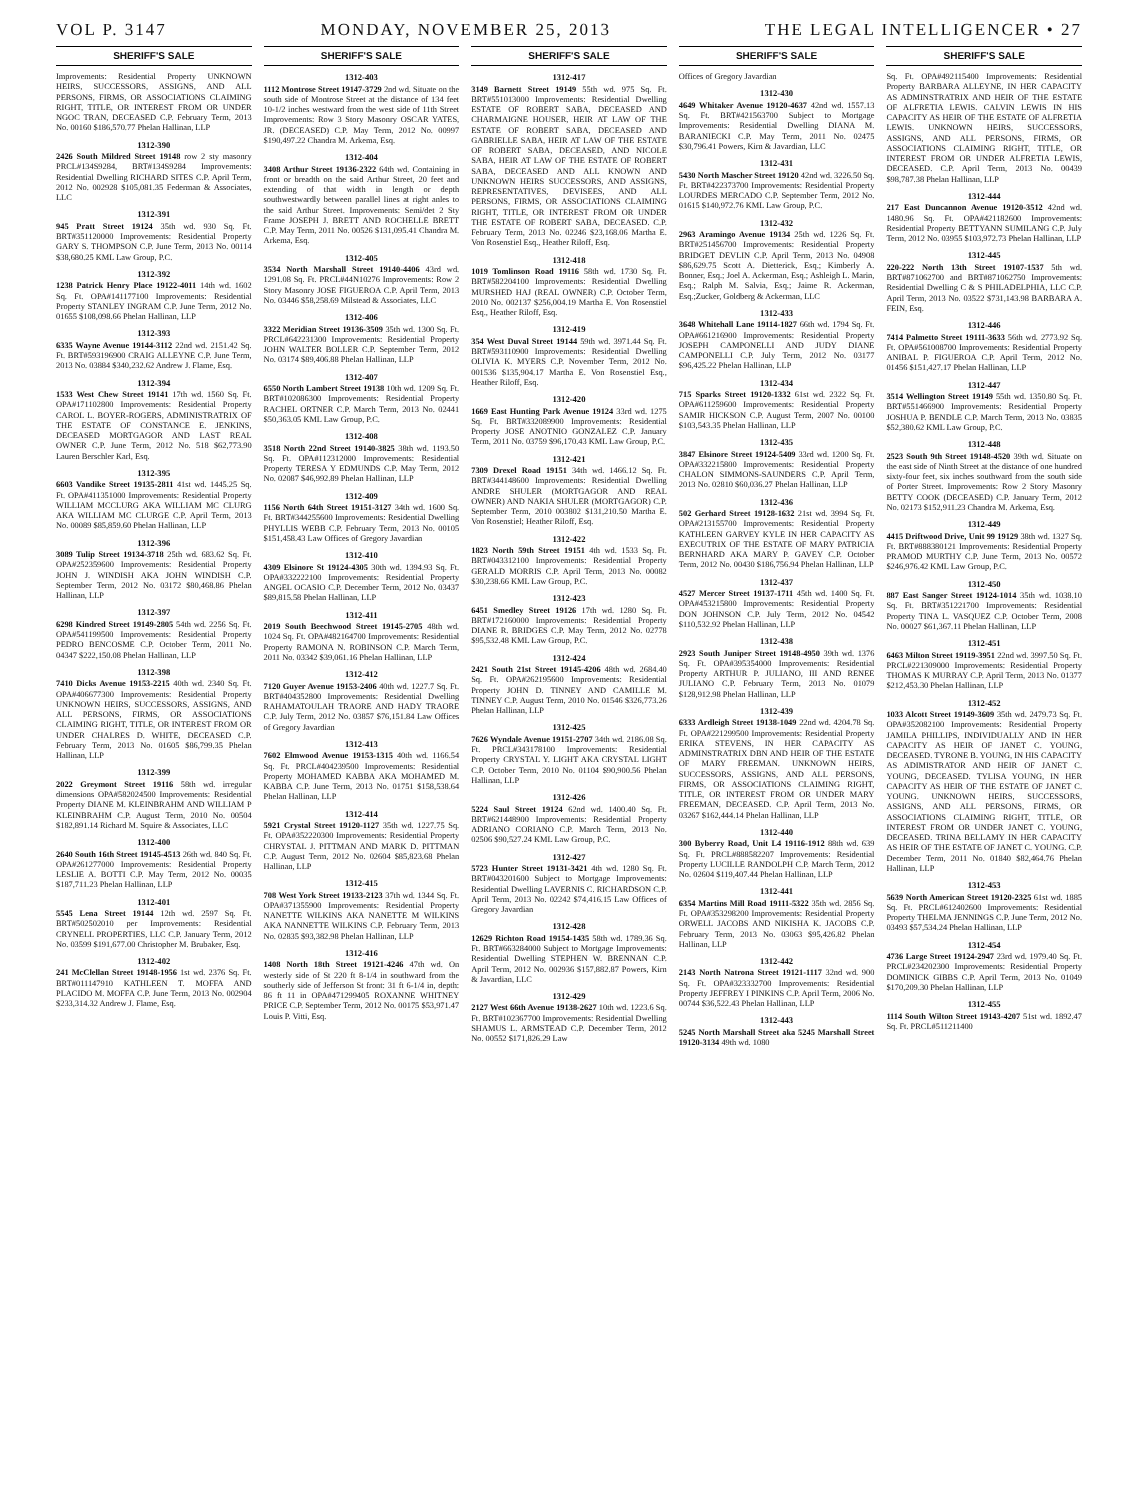VOL P. 3147 MONDAY, NOVEMBER 25, 2013 THE LEGAL INTELLIGENCER • 27
SHERIFF'S SALE
Improvements: Residential Property UNKNOWN HEIRS, SUCCESSORS, ASSIGNS, AND ALL PERSONS, FIRMS, OR ASSOCIATIONS CLAIMING RIGHT, TITLE, OR INTEREST FROM OR UNDER NGOC TRAN, DECEASED C.P. February Term, 2013 No. 00160 $186,570.77 Phelan Hallinan, LLP
1312-390
2426 South Mildred Street 19148 row 2 sty masonry PRCL#134S9284, BRT#134S9284 Improvements: Residential Dwelling RICHARD SITES C.P. April Term, 2012 No. 002928 $105,081.35 Federman & Associates, LLC
1312-391
945 Pratt Street 19124 35th wd. 930 Sq. Ft. BRT#351120000 Improvements: Residential Property GARY S. THOMPSON C.P. June Term, 2013 No. 00114 $38,680.25 KML Law Group, P.C.
1312-392
1238 Patrick Henry Place 19122-4011 14th wd. 1602 Sq. Ft. OPA#141177100 Improvements: Residential Property STANLEY INGRAM C.P. June Term, 2012 No. 01655 $108,098.66 Phelan Hallinan, LLP
1312-393
6335 Wayne Avenue 19144-3112 22nd wd. 2151.42 Sq. Ft. BRT#593196900 CRAIG ALLEYNE C.P. June Term, 2013 No. 03884 $340,232.62 Andrew J. Flame, Esq.
1312-394
1533 West Chew Street 19141 17th wd. 1560 Sq. Ft. OPA#171102800 Improvements: Residential Property CAROL L. BOYER-ROGERS, ADMINISTRATRIX OF THE ESTATE OF CONSTANCE E. JENKINS, DECEASED MORTGAGOR AND LAST REAL OWNER C.P. June Term, 2012 No. 518 $62,773.90 Lauren Berschler Karl, Esq.
1312-395
6603 Vandike Street 19135-2811 41st wd. 1445.25 Sq. Ft. OPA#411351000 Improvements: Residential Property WILLIAM MCCLURG AKA WILLIAM MC CLURG AKA WILLIAM MC CLURGE C.P. April Term, 2013 No. 00089 $85,859.60 Phelan Hallinan, LLP
1312-396
3089 Tulip Street 19134-3718 25th wd. 683.62 Sq. Ft. OPA#252359600 Improvements: Residential Property JOHN J. WINDISH AKA JOHN WINDISH C.P. September Term, 2012 No. 03172 $80,468.86 Phelan Hallinan, LLP
1312-397
6298 Kindred Street 19149-2805 54th wd. 2256 Sq. Ft. OPA#541199500 Improvements: Residential Property PEDRO BENCOSME C.P. October Term, 2011 No. 04347 $222,150.08 Phelan Hallinan, LLP
1312-398
7410 Dicks Avenue 19153-2215 40th wd. 2340 Sq. Ft. OPA#406677300 Improvements: Residential Property UNKNOWN HEIRS, SUCCESSORS, ASSIGNS, AND ALL PERSONS, FIRMS, OR ASSOCIATIONS CLAIMING RIGHT, TITLE, OR INTEREST FROM OR UNDER CHALRES D. WHITE, DECEASED C.P. February Term, 2013 No. 01605 $86,799.35 Phelan Hallinan, LLP
1312-399
2022 Greymont Street 19116 58th wd. irregular dimensions OPA#582024500 Improvements: Residential Property DIANE M. KLEINBRAHM AND WILLIAM P KLEINBRAHM C.P. August Term, 2010 No. 00504 $182,891.14 Richard M. Squire & Associates, LLC
1312-400
2640 South 16th Street 19145-4513 26th wd. 840 Sq. Ft. OPA#261277000 Improvements: Residential Property LESLIE A. BOTTI C.P. May Term, 2012 No. 00035 $187,711.23 Phelan Hallinan, LLP
1312-401
5545 Lena Street 19144 12th wd. 2597 Sq. Ft. BRT#502502010 per Improvements: Residential CRYNELL PROPERTIES, LLC C.P. January Term, 2012 No. 03599 $191,677.00 Christopher M. Brubaker, Esq.
1312-402
241 McClellan Street 19148-1956 1st wd. 2376 Sq. Ft. BRT#011147910 KATHLEEN T. MOFFA AND PLACIDO M. MOFFA C.P. June Term, 2013 No. 002904 $233,314.32 Andrew J. Flame, Esq.
SHERIFF'S SALE
1312-403
1112 Montrose Street 19147-3729 2nd wd. Situate on the south side of Montrose Street at the distance of 134 feet 10-1/2 inches westward from the west side of 11th Street Improvements: Row 3 Story Masonry OSCAR YATES, JR. (DECEASED) C.P. May Term, 2012 No. 00997 $190,497.22 Chandra M. Arkema, Esq.
1312-404
3408 Arthur Street 19136-2322 64th wd. Containing in front or breadth on the said Arthur Street, 20 feet and extending of that width in length or depth southwestwardly between parallel lines at right anles to the said Arthur Street. Improvements: Semi/det 2 Sty Frame JOSEPH J. BRETT AND ROCHELLE BRETT C.P. May Term, 2011 No. 00526 $131,095.41 Chandra M. Arkema, Esq.
1312-405
3534 North Marshall Street 19140-4406 43rd wd. 1291.08 Sq. Ft. PRCL#44N10276 Improvements: Row 2 Story Masonry JOSE FIGUEROA C.P. April Term, 2013 No. 03446 $58,258.69 Milstead & Associates, LLC
1312-406
3322 Meridian Street 19136-3509 35th wd. 1300 Sq. Ft. PRCL#642231300 Improvements: Residential Property JOHN WALTER BOLLER C.P. September Term, 2012 No. 03174 $89,406.88 Phelan Hallinan, LLP
1312-407
6550 North Lambert Street 19138 10th wd. 1209 Sq. Ft. BRT#102086300 Improvements: Residential Property RACHEL ORTNER C.P. March Term, 2013 No. 02441 $50,363.05 KML Law Group, P.C.
1312-408
3518 North 22nd Street 19140-3825 38th wd. 1193.50 Sq. Ft. OPA#112312000 Improvements: Residential Property TERESA Y EDMUNDS C.P. May Term, 2012 No. 02087 $46,992.89 Phelan Hallinan, LLP
1312-409
1156 North 64th Street 19151-3127 34th wd. 1600 Sq. Ft. BRT#344255600 Improvements: Residential Dwelling PHYLLIS WEBB C.P. February Term, 2013 No. 00105 $151,458.43 Law Offices of Gregory Javardian
1312-410
4309 Elsinore St 19124-4305 30th wd. 1394.93 Sq. Ft. OPA#332222100 Improvements: Residential Property ANGEL OCASIO C.P. December Term, 2012 No. 03437 $89,815.58 Phelan Hallinan, LLP
1312-411
2019 South Beechwood Street 19145-2705 48th wd. 1024 Sq. Ft. OPA#482164700 Improvements: Residential Property RAMONA N. ROBINSON C.P. March Term, 2011 No. 03342 $39,061.16 Phelan Hallinan, LLP
1312-412
7120 Guyer Avenue 19153-2406 40th wd. 1227.7 Sq. Ft. BRT#404352800 Improvements: Residential Dwelling RAHAMATOULAH TRAORE AND HADY TRAORE C.P. July Term, 2012 No. 03857 $76,151.84 Law Offices of Gregory Javardian
1312-413
7602 Elmwood Avenue 19153-1315 40th wd. 1166.54 Sq. Ft. PRCL#404239500 Improvements: Residential Property MOHAMED KABBA AKA MOHAMED M. KABBA C.P. June Term, 2013 No. 01751 $158,538.64 Phelan Hallinan, LLP
1312-414
5921 Crystal Street 19120-1127 35th wd. 1227.75 Sq. Ft. OPA#352220300 Improvements: Residential Property CHRYSTAL J. PITTMAN AND MARK D. PITTMAN C.P. August Term, 2012 No. 02604 $85,823.68 Phelan Hallinan, LLP
1312-415
708 West York Street 19133-2123 37th wd. 1344 Sq. Ft. OPA#371355900 Improvements: Residential Property NANETTE WILKINS AKA NANETTE M WILKINS AKA NANNETTE WILKINS C.P. February Term, 2013 No. 02835 $93,382.98 Phelan Hallinan, LLP
1312-416
1408 North 18th Street 19121-4246 47th wd. On westerly side of St 220 ft 8-1/4 in southward from the southerly side of Jefferson St front: 31 ft 6-1/4 in, depth: 86 ft 11 in OPA#471299405 ROXANNE WHITNEY PRICE C.P. September Term, 2012 No. 00175 $53,971.47 Louis P. Vitti, Esq.
SHERIFF'S SALE
1312-417
3149 Barnett Street 19149 55th wd. 975 Sq. Ft. BRT#551013000 Improvements: Residential Dwelling ESTATE OF ROBERT SABA, DECEASED AND CHARMAIGNE HOUSER, HEIR AT LAW OF THE ESTATE OF ROBERT SABA, DECEASED AND GABRIELLE SABA, HEIR AT LAW OF THE ESTATE OF ROBERT SABA, DECEASED, AND NICOLE SABA, HEIR AT LAW OF THE ESTATE OF ROBERT SABA, DECEASED AND ALL KNOWN AND UNKNOWN HEIRS SUCCESSORS, AND ASSIGNS, REPRESENTATIVES, DEVISEES, AND ALL PERSONS, FIRMS, OR ASSOCIATIONS CLAIMING RIGHT, TITLE, OR INTEREST FROM OR UNDER THE ESTATE OF ROBERT SABA, DECEASED. C.P. February Term, 2013 No. 02246 $23,168.06 Martha E. Von Rosenstiel Esq., Heather Riloff, Esq.
1312-418
1019 Tomlinson Road 19116 58th wd. 1730 Sq. Ft. BRT#582204100 Improvements: Residential Dwelling MURSHED HAJ (REAL OWNER) C.P. October Term, 2010 No. 002137 $256,004.19 Martha E. Von Rosenstiel Esq., Heather Riloff, Esq.
1312-419
354 West Duval Street 19144 59th wd. 3971.44 Sq. Ft. BRT#593110900 Improvements: Residential Dwelling OLIVIA K. MYERS C.P. November Term, 2012 No. 001536 $135,904.17 Martha E. Von Rosenstiel Esq., Heather Riloff, Esq.
1312-420
1669 East Hunting Park Avenue 19124 33rd wd. 1275 Sq. Ft. BRT#332089900 Improvements: Residential Property JOSE ANOTNIO GONZALEZ C.P. January Term, 2011 No. 03759 $96,170.43 KML Law Group, P.C.
1312-421
7309 Drexel Road 19151 34th wd. 1466.12 Sq. Ft. BRT#344148600 Improvements: Residential Dwelling ANDRE SHULER (MORTGAGOR AND REAL OWNER) AND NAKIA SHULER (MORTGAGOR) C.P. September Term, 2010 003802 $131,210.50 Martha E. Von Rosenstiel; Heather Riloff, Esq.
1312-422
1823 North 59th Street 19151 4th wd. 1533 Sq. Ft. BRT#043312100 Improvements: Residential Property GERALD MORRIS C.P. April Term, 2013 No. 00082 $30,238.66 KML Law Group, P.C.
1312-423
6451 Smedley Street 19126 17th wd. 1280 Sq. Ft. BRT#172160000 Improvements: Residential Property DIANE R. BRIDGES C.P. May Term, 2012 No. 02778 $95,532.48 KML Law Group, P.C.
1312-424
2421 South 21st Street 19145-4206 48th wd. 2684.40 Sq. Ft. OPA#262195600 Improvements: Residential Property JOHN D. TINNEY AND CAMILLE M. TINNEY C.P. August Term, 2010 No. 01546 $326,773.26 Phelan Hallinan, LLP
1312-425
7626 Wyndale Avenue 19151-2707 34th wd. 2186.08 Sq. Ft. PRCL#343178100 Improvements: Residential Property CRYSTAL Y. LIGHT AKA CRYSTAL LIGHT C.P. October Term, 2010 No. 01104 $90,900.56 Phelan Hallinan, LLP
1312-426
5224 Saul Street 19124 62nd wd. 1400.40 Sq. Ft. BRT#621448900 Improvements: Residential Property ADRIANO CORIANO C.P. March Term, 2013 No. 02506 $90,527.24 KML Law Group, P.C.
1312-427
5723 Hunter Street 19131-3421 4th wd. 1280 Sq. Ft. BRT#043201600 Subject to Mortgage Improvements: Residential Dwelling LAVERNIS C. RICHARDSON C.P. April Term, 2013 No. 02242 $74,416.15 Law Offices of Gregory Javardian
1312-428
12629 Richton Road 19154-1435 58th wd. 1789.36 Sq. Ft. BRT#663284000 Subject to Mortgage Improvements: Residential Dwelling STEPHEN W. BRENNAN C.P. April Term, 2012 No. 002936 $157,882.87 Powers, Kirn & Javardian, LLC
1312-429
2127 West 66th Avenue 19138-2627 10th wd. 1223.6 Sq. Ft. BRT#102367700 Improvements: Residential Dwelling SHAMUS L. ARMSTEAD C.P. December Term, 2012 No. 00552 $171,826.29 Law
SHERIFF'S SALE
Offices of Gregory Javardian
1312-430
4649 Whitaker Avenue 19120-4637 42nd wd. 1557.13 Sq. Ft. BRT#421563700 Subject to Mortgage Improvements: Residential Dwelling DIANA M. BARANIECKI C.P. May Term, 2011 No. 02475 $30,796.41 Powers, Kirn & Javardian, LLC
1312-431
5430 North Mascher Street 19120 42nd wd. 3226.50 Sq. Ft. BRT#422373700 Improvements: Residential Property LOURDES MERCADO C.P. September Term, 2012 No. 01615 $140,972.76 KML Law Group, P.C.
1312-432
2963 Aramingo Avenue 19134 25th wd. 1226 Sq. Ft. BRT#251456700 Improvements: Residential Property BRIDGET DEVLIN C.P. April Term, 2013 No. 04908 $86,629.75 Scott A. Dietterick, Esq.; Kimberly A. Bonner, Esq.; Joel A. Ackerman, Esq.; Ashleigh L. Marin, Esq.; Ralph M. Salvia, Esq.; Jaime R. Ackerman, Esq.;Zucker, Goldberg & Ackerman, LLC
1312-433
3648 Whitehall Lane 19114-1827 66th wd. 1794 Sq. Ft. OPA#661216900 Improvements: Residential Property JOSEPH CAMPONELLI AND JUDY DIANE CAMPONELLI C.P. July Term, 2012 No. 03177 $96,425.22 Phelan Hallinan, LLP
1312-434
715 Sparks Street 19120-1332 61st wd. 2322 Sq. Ft. OPA#611259600 Improvements: Residential Property SAMIR HICKSON C.P. August Term, 2007 No. 00100 $103,543.35 Phelan Hallinan, LLP
1312-435
3847 Elsinore Street 19124-5409 33rd wd. 1200 Sq. Ft. OPA#332215800 Improvements: Residential Property CHALON SIMMONS-SAUNDERS C.P. April Term, 2013 No. 02810 $60,036.27 Phelan Hallinan, LLP
1312-436
502 Gerhard Street 19128-1632 21st wd. 3994 Sq. Ft. OPA#213155700 Improvements: Residential Property KATHLEEN GARVEY KYLE IN HER CAPACITY AS EXECUTRIX OF THE ESTATE OF MARY PATRICIA BERNHARD AKA MARY P. GAVEY C.P. October Term, 2012 No. 00430 $186,756.94 Phelan Hallinan, LLP
1312-437
4527 Mercer Street 19137-1711 45th wd. 1400 Sq. Ft. OPA#453215800 Improvements: Residential Property DON JOHNSON C.P. July Term, 2012 No. 04542 $110,532.92 Phelan Hallinan, LLP
1312-438
2923 South Juniper Street 19148-4950 39th wd. 1376 Sq. Ft. OPA#395354000 Improvements: Residential Property ARTHUR P. JULIANO, III AND RENEE JULIANO C.P. February Term, 2013 No. 01079 $128,912.98 Phelan Hallinan, LLP
1312-439
6333 Ardleigh Street 19138-1049 22nd wd. 4204.78 Sq. Ft. OPA#221299500 Improvements: Residential Property ERIKA STEVENS, IN HER CAPACITY AS ADMINSTRATRIX DBN AND HEIR OF THE ESTATE OF MARY FREEMAN. UNKNOWN HEIRS, SUCCESSORS, ASSIGNS, AND ALL PERSONS, FIRMS, OR ASSOCIATIONS CLAIMING RIGHT, TITLE, OR INTEREST FROM OR UNDER MARY FREEMAN, DECEASED. C.P. April Term, 2013 No. 03267 $162,444.14 Phelan Hallinan, LLP
1312-440
300 Byberry Road, Unit L4 19116-1912 88th wd. 639 Sq. Ft. PRCL#888582207 Improvements: Residential Property LUCILLE RANDOLPH C.P. March Term, 2012 No. 02604 $119,407.44 Phelan Hallinan, LLP
1312-441
6354 Martins Mill Road 19111-5322 35th wd. 2856 Sq. Ft. OPA#353298200 Improvements: Residential Property ORWELL JACOBS AND NIKISHA K. JACOBS C.P. February Term, 2013 No. 03063 $95,426.82 Phelan Hallinan, LLP
1312-442
2143 North Natrona Street 19121-1117 32nd wd. 900 Sq. Ft. OPA#323332700 Improvements: Residential Property JEFFREY I PINKINS C.P. April Term, 2006 No. 00744 $36,522.43 Phelan Hallinan, LLP
1312-443
5245 North Marshall Street aka 5245 Marshall Street 19120-3134 49th wd. 1080
SHERIFF'S SALE
Sq. Ft. OPA#492115400 Improvements: Residential Property BARBARA ALLEYNE, IN HER CAPACITY AS ADMINSTRATRIX AND HEIR OF THE ESTATE OF ALFRETIA LEWIS. CALVIN LEWIS IN HIS CAPACITY AS HEIR OF THE ESTATE OF ALFRETIA LEWIS. UNKNOWN HEIRS, SUCCESSORS, ASSIGNS, AND ALL PERSONS, FIRMS, OR ASSOCIATIONS CLAIMING RIGHT, TITLE, OR INTEREST FROM OR UNDER ALFRETIA LEWIS, DECEASED. C.P. April Term, 2013 No. 00439 $98,787.38 Phelan Hallinan, LLP
1312-444
217 East Duncannon Avenue 19120-3512 42nd wd. 1480.96 Sq. Ft. OPA#421182600 Improvements: Residential Property BETTYANN SUMILANG C.P. July Term, 2012 No. 03955 $103,972.73 Phelan Hallinan, LLP
1312-445
220-222 North 13th Street 19107-1537 5th wd. BRT#871062700 and BRT#871062750 Improvements: Residential Dwelling C & S PHILADELPHIA, LLC C.P. April Term, 2013 No. 03522 $731,143.98 BARBARA A. FEIN, Esq.
1312-446
7414 Palmetto Street 19111-3633 56th wd. 2773.92 Sq. Ft. OPA#561008700 Improvements: Residential Property ANIBAL P. FIGUEROA C.P. April Term, 2012 No. 01456 $151,427.17 Phelan Hallinan, LLP
1312-447
3514 Wellington Street 19149 55th wd. 1350.80 Sq. Ft. BRT#551466900 Improvements: Residential Property JOSHUA P. BENDLE C.P. March Term, 2013 No. 03835 $52,380.62 KML Law Group, P.C.
1312-448
2523 South 9th Street 19148-4520 39th wd. Situate on the east side of Ninth Street at the distance of one hundred sixty-four feet, six inches southward from the south side of Porter Street. Improvements: Row 2 Story Masonry BETTY COOK (DECEASED) C.P. January Term, 2012 No. 02173 $152,911.23 Chandra M. Arkema, Esq.
1312-449
4415 Driftwood Drive, Unit 99 19129 38th wd. 1327 Sq. Ft. BRT#888380121 Improvements: Residential Property PRAMOD MURTHY C.P. June Term, 2013 No. 00572 $246,976.42 KML Law Group, P.C.
1312-450
887 East Sanger Street 19124-1014 35th wd. 1038.10 Sq. Ft. BRT#351221700 Improvements: Residential Property TINA L. VASQUEZ C.P. October Term, 2008 No. 00027 $61,367.11 Phelan Hallinan, LLP
1312-451
6463 Milton Street 19119-3951 22nd wd. 3997.50 Sq. Ft. PRCL#221309000 Improvements: Residential Property THOMAS K MURRAY C.P. April Term, 2013 No. 01377 $212,453.30 Phelan Hallinan, LLP
1312-452
1033 Alcott Street 19149-3609 35th wd. 2479.73 Sq. Ft. OPA#352082100 Improvements: Residential Property JAMILA PHILLIPS, INDIVIDUALLY AND IN HER CAPACITY AS HEIR OF JANET C. YOUNG, DECEASED. TYRONE B. YOUNG, IN HIS CAPACITY AS ADIMISTRATOR AND HEIR OF JANET C. YOUNG, DECEASED. TYLISA YOUNG, IN HER CAPACITY AS HEIR OF THE ESTATE OF JANET C. YOUNG. UNKNOWN HEIRS, SUCCESSORS, ASSIGNS, AND ALL PERSONS, FIRMS, OR ASSOCIATIONS CLAIMING RIGHT, TITLE, OR INTEREST FROM OR UNDER JANET C. YOUNG, DECEASED. TRINA BELLAMY IN HER CAPACITY AS HEIR OF THE ESTATE OF JANET C. YOUNG. C.P. December Term, 2011 No. 01840 $82,464.76 Phelan Hallinan, LLP
1312-453
5639 North American Street 19120-2325 61st wd. 1885 Sq. Ft. PRCL#612402600 Improvements: Residential Property THELMA JENNINGS C.P. June Term, 2012 No. 03493 $57,534.24 Phelan Hallinan, LLP
1312-454
4736 Large Street 19124-2947 23rd wd. 1979.40 Sq. Ft. PRCL#234202300 Improvements: Residential Property DOMINICK GIBBS C.P. April Term, 2013 No. 01049 $170,209.30 Phelan Hallinan, LLP
1312-455
1114 South Wilton Street 19143-4207 51st wd. 1892.47 Sq. Ft. PRCL#511211400